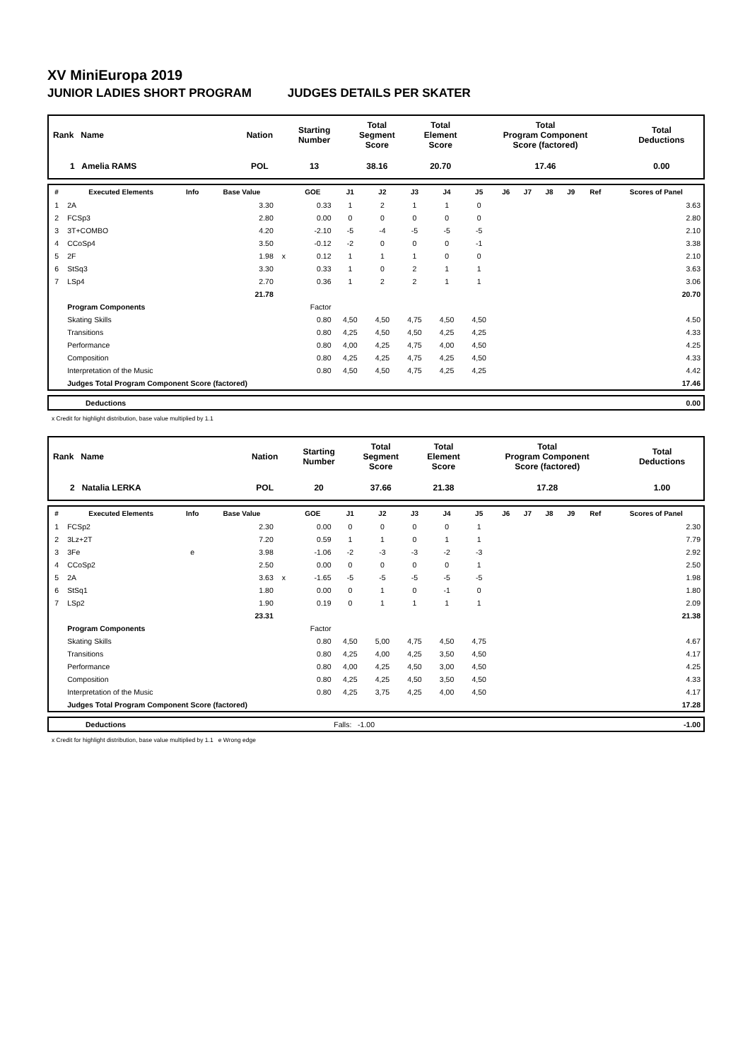XV MiniEuropa 2019
JUNIOR LADIES SHORT PROGRAM JUDGES DETAILS PER SKATER
| Rank Name | Nation | Starting Number | Total Segment Score | Total Element Score | Total Program Component Score (factored) | Total Deductions |
| 1 Amelia RAMS | POL | 13 | 38.16 | 20.70 | 17.46 | 0.00 |
| # | Executed Elements | Info | Base Value | | GOE | J1 | J2 | J3 | J4 | J5 | J6 | J7 | J8 | J9 | Ref | Scores of Panel |
| --- | --- | --- | --- | --- | --- | --- | --- | --- | --- | --- | --- | --- | --- | --- | --- | --- |
| 1 | 2A | | 3.30 | | 0.33 | 1 | 2 | 1 | 1 | 0 | | | | | | 3.63 |
| 2 | FCSp3 | | 2.80 | | 0.00 | 0 | 0 | 0 | 0 | 0 | | | | | | 2.80 |
| 3 | 3T+COMBO | | 4.20 | | -2.10 | -5 | -4 | -5 | -5 | -5 | | | | | | 2.10 |
| 4 | CCoSp4 | | 3.50 | | -0.12 | -2 | 0 | 0 | 0 | -1 | | | | | | 3.38 |
| 5 | 2F | | 1.98 | x | 0.12 | 1 | 1 | 1 | 0 | 0 | | | | | | 2.10 |
| 6 | StSq3 | | 3.30 | | 0.33 | 1 | 0 | 2 | 1 | 1 | | | | | | 3.63 |
| 7 | LSp4 | | 2.70 | | 0.36 | 1 | 2 | 2 | 1 | 1 | | | | | | 3.06 |
| | | | 21.78 | | | | | | | | | | | | | 20.70 |
| | Program Components | | | | Factor | | | | | | | | | | | |
| | Skating Skills | | | | 0.80 | 4,50 | 4,50 | 4,75 | 4,50 | 4,50 | | | | | | 4.50 |
| | Transitions | | | | 0.80 | 4,25 | 4,50 | 4,50 | 4,25 | 4,25 | | | | | | 4.33 |
| | Performance | | | | 0.80 | 4,00 | 4,25 | 4,75 | 4,00 | 4,50 | | | | | | 4.25 |
| | Composition | | | | 0.80 | 4,25 | 4,25 | 4,75 | 4,25 | 4,50 | | | | | | 4.33 |
| | Interpretation of the Music | | | | 0.80 | 4,50 | 4,50 | 4,75 | 4,25 | 4,25 | | | | | | 4.42 |
| | Judges Total Program Component Score (factored) | | | | | | | | | | | | | | | 17.46 |
| | Deductions | 0.00 |
x Credit for highlight distribution, base value multiplied by 1.1
| Rank Name | Nation | Starting Number | Total Segment Score | Total Element Score | Total Program Component Score (factored) | Total Deductions |
| 2 Natalia LERKA | POL | 20 | 37.66 | 21.38 | 17.28 | 1.00 |
| # | Executed Elements | Info | Base Value | | GOE | J1 | J2 | J3 | J4 | J5 | J6 | J7 | J8 | J9 | Ref | Scores of Panel |
| --- | --- | --- | --- | --- | --- | --- | --- | --- | --- | --- | --- | --- | --- | --- | --- | --- |
| 1 | FCSp2 | | 2.30 | | 0.00 | 0 | 0 | 0 | 0 | 1 | | | | | | 2.30 |
| 2 | 3Lz+2T | | 7.20 | | 0.59 | 1 | 1 | 0 | 1 | 1 | | | | | | 7.79 |
| 3 | 3Fe | e | 3.98 | | -1.06 | -2 | -3 | -3 | -2 | -3 | | | | | | 2.92 |
| 4 | CCoSp2 | | 2.50 | | 0.00 | 0 | 0 | 0 | 0 | 1 | | | | | | 2.50 |
| 5 | 2A | | 3.63 | x | -1.65 | -5 | -5 | -5 | -5 | -5 | | | | | | 1.98 |
| 6 | StSq1 | | 1.80 | | 0.00 | 0 | 1 | 0 | -1 | 0 | | | | | | 1.80 |
| 7 | LSp2 | | 1.90 | | 0.19 | 0 | 1 | 1 | 1 | 1 | | | | | | 2.09 |
| | | | 23.31 | | | | | | | | | | | | | 21.38 |
| | Program Components | | | | Factor | | | | | | | | | | | |
| | Skating Skills | | | | 0.80 | 4,50 | 5,00 | 4,75 | 4,50 | 4,75 | | | | | | 4.67 |
| | Transitions | | | | 0.80 | 4,25 | 4,00 | 4,25 | 3,50 | 4,50 | | | | | | 4.17 |
| | Performance | | | | 0.80 | 4,00 | 4,25 | 4,50 | 3,00 | 4,50 | | | | | | 4.25 |
| | Composition | | | | 0.80 | 4,25 | 4,25 | 4,50 | 3,50 | 4,50 | | | | | | 4.33 |
| | Interpretation of the Music | | | | 0.80 | 4,25 | 3,75 | 4,25 | 4,00 | 4,50 | | | | | | 4.17 |
| | Judges Total Program Component Score (factored) | | | | | | | | | | | | | | | 17.28 |
| | Deductions | Falls: -1.00 | -1.00 |
x Credit for highlight distribution, base value multiplied by 1.1 e Wrong edge